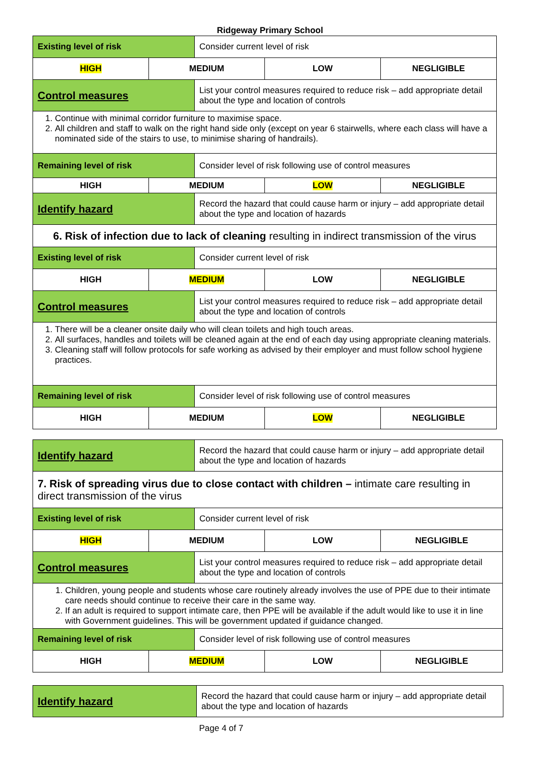Ridgeway Primary School
| Existing level of risk | | Consider current level of risk | | |
| HIGH | MEDIUM | | LOW | NEGLIGIBLE |
| Control measures | | List your control measures required to reduce risk – add appropriate detail about the type and location of controls | | |
| 1. Continue with minimal corridor furniture to maximise space. 2. All children and staff to walk on the right hand side only (except on year 6 stairwells, where each class will have a nominated side of the stairs to use, to minimise sharing of handrails). | | | | |
| Remaining level of risk | | Consider level of risk following use of control measures | | |
| HIGH | MEDIUM | | LOW | NEGLIGIBLE |
| Identify hazard | | Record the hazard that could cause harm or injury – add appropriate detail about the type and location of hazards | | |
| 6. Risk of infection due to lack of cleaning resulting in indirect transmission of the virus | | | | |
| Existing level of risk | | Consider current level of risk | | |
| HIGH | MEDIUM | | LOW | NEGLIGIBLE |
| Control measures | | List your control measures required to reduce risk – add appropriate detail about the type and location of controls | | |
| 1. There will be a cleaner onsite daily who will clean toilets and high touch areas. 2. All surfaces, handles and toilets will be cleaned again at the end of each day using appropriate cleaning materials. 3. Cleaning staff will follow protocols for safe working as advised by their employer and must follow school hygiene practices. | | | | |
| Remaining level of risk | | Consider level of risk following use of control measures | | |
| HIGH | MEDIUM | | LOW | NEGLIGIBLE |
| Identify hazard | | Record the hazard that could cause harm or injury – add appropriate detail about the type and location of hazards | | |
| 7. Risk of spreading virus due to close contact with children – intimate care resulting in direct transmission of the virus | | | | |
| Existing level of risk | | Consider current level of risk | | |
| HIGH | MEDIUM | | LOW | NEGLIGIBLE |
| Control measures | | List your control measures required to reduce risk – add appropriate detail about the type and location of controls | | |
| 1. Children, young people and students whose care routinely already involves the use of PPE due to their intimate care needs should continue to receive their care in the same way. 2. If an adult is required to support intimate care, then PPE will be available if the adult would like to use it in line with Government guidelines. This will be government updated if guidance changed. | | | | |
| Remaining level of risk | | Consider level of risk following use of control measures | | |
| HIGH | MEDIUM | | LOW | NEGLIGIBLE |
| Identify hazard | Record the hazard that could cause harm or injury – add appropriate detail about the type and location of hazards |
Page 4 of 7